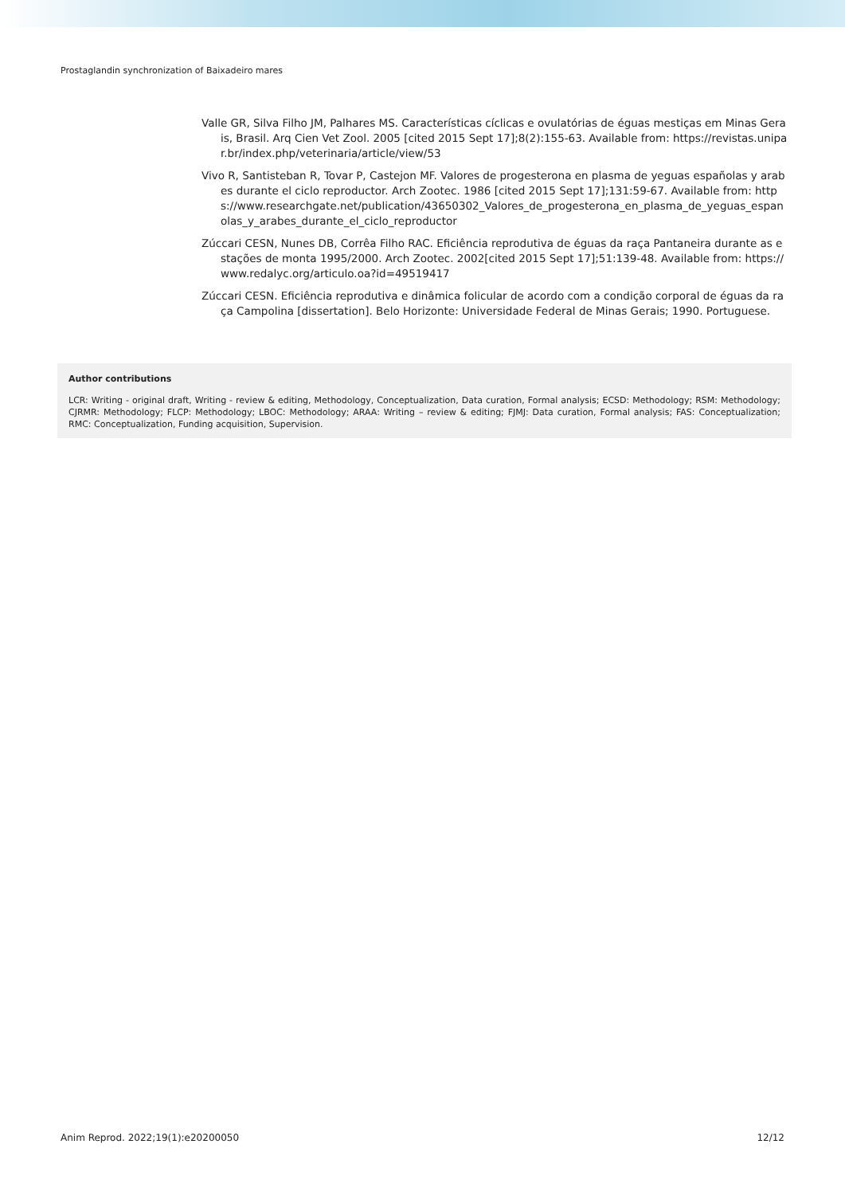Prostaglandin synchronization of Baixadeiro mares
Valle GR, Silva Filho JM, Palhares MS. Características cíclicas e ovulatórias de éguas mestiças em Minas Gerais, Brasil. Arq Cien Vet Zool. 2005 [cited 2015 Sept 17];8(2):155-63. Available from: https://revistas.unipar.br/index.php/veterinaria/article/view/53
Vivo R, Santisteban R, Tovar P, Castejon MF. Valores de progesterona en plasma de yeguas españolas y arabes durante el ciclo reproductor. Arch Zootec. 1986 [cited 2015 Sept 17];131:59-67. Available from: https://www.researchgate.net/publication/43650302_Valores_de_progesterona_en_plasma_de_yeguas_espanolas_y_arabes_durante_el_ciclo_reproductor
Zúccari CESN, Nunes DB, Corrêa Filho RAC. Eficiência reprodutiva de éguas da raça Pantaneira durante as estações de monta 1995/2000. Arch Zootec. 2002[cited 2015 Sept 17];51:139-48. Available from: https://www.redalyc.org/articulo.oa?id=49519417
Zúccari CESN. Eficiência reprodutiva e dinâmica folicular de acordo com a condição corporal de éguas da raça Campolina [dissertation]. Belo Horizonte: Universidade Federal de Minas Gerais; 1990. Portuguese.
Author contributions
LCR: Writing - original draft, Writing - review & editing, Methodology, Conceptualization, Data curation, Formal analysis; ECSD: Methodology; RSM: Methodology; CJRMR: Methodology; FLCP: Methodology; LBOC: Methodology; ARAA: Writing – review & editing; FJMJ: Data curation, Formal analysis; FAS: Conceptualization; RMC: Conceptualization, Funding acquisition, Supervision.
Anim Reprod. 2022;19(1):e20200050 12/12